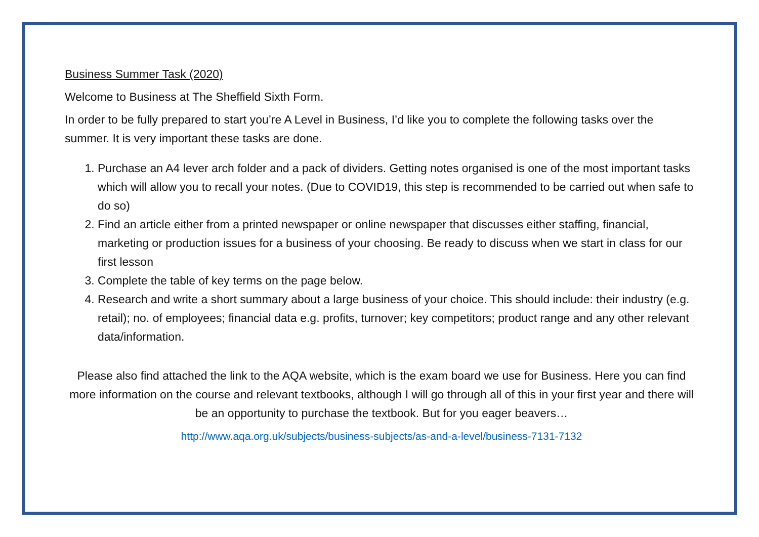Business Summer Task (2020)
Welcome to Business at The Sheffield Sixth Form.
In order to be fully prepared to start you’re A Level in Business, I’d like you to complete the following tasks over the summer. It is very important these tasks are done.
1. Purchase an A4 lever arch folder and a pack of dividers. Getting notes organised is one of the most important tasks which will allow you to recall your notes. (Due to COVID19, this step is recommended to be carried out when safe to do so)
2. Find an article either from a printed newspaper or online newspaper that discusses either staffing, financial, marketing or production issues for a business of your choosing. Be ready to discuss when we start in class for our first lesson
3. Complete the table of key terms on the page below.
4. Research and write a short summary about a large business of your choice. This should include: their industry (e.g. retail); no. of employees; financial data e.g. profits, turnover; key competitors; product range and any other relevant data/information.
Please also find attached the link to the AQA website, which is the exam board we use for Business. Here you can find more information on the course and relevant textbooks, although I will go through all of this in your first year and there will be an opportunity to purchase the textbook. But for you eager beavers…
http://www.aqa.org.uk/subjects/business-subjects/as-and-a-level/business-7131-7132